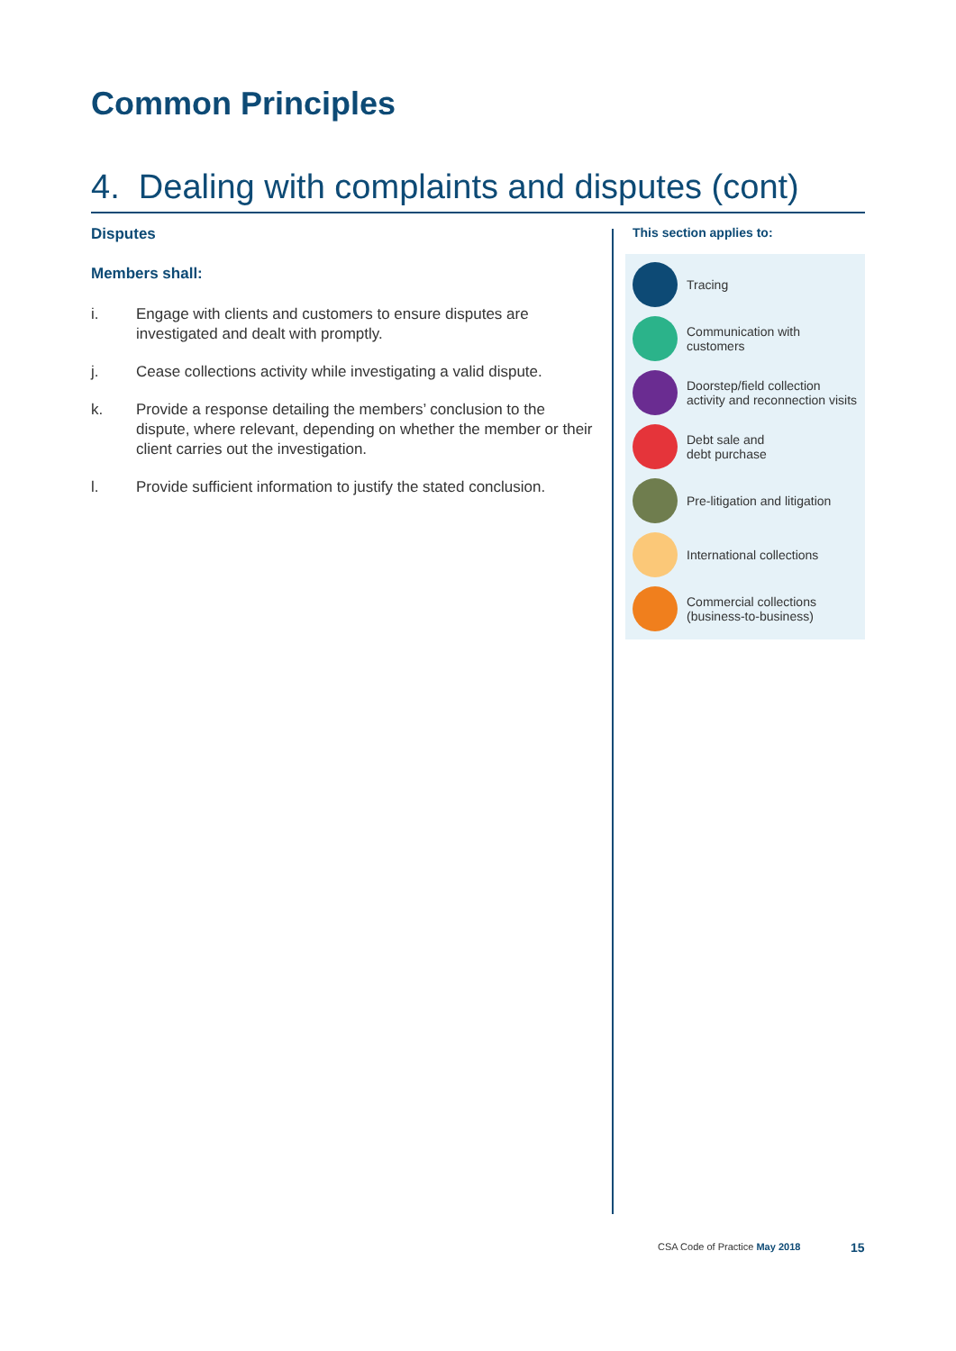Common Principles
4. Dealing with complaints and disputes (cont)
Disputes
Members shall:
i. Engage with clients and customers to ensure disputes are investigated and dealt with promptly.
j. Cease collections activity while investigating a valid dispute.
k. Provide a response detailing the members’ conclusion to the dispute, where relevant, depending on whether the member or their client carries out the investigation.
l. Provide sufficient information to justify the stated conclusion.
This section applies to:
Tracing
Communication with customers
Doorstep/field collection activity and reconnection visits
Debt sale and
debt purchase
Pre-litigation and litigation
International collections
Commercial collections (business-to-business)
CSA Code of Practice May 2018 15